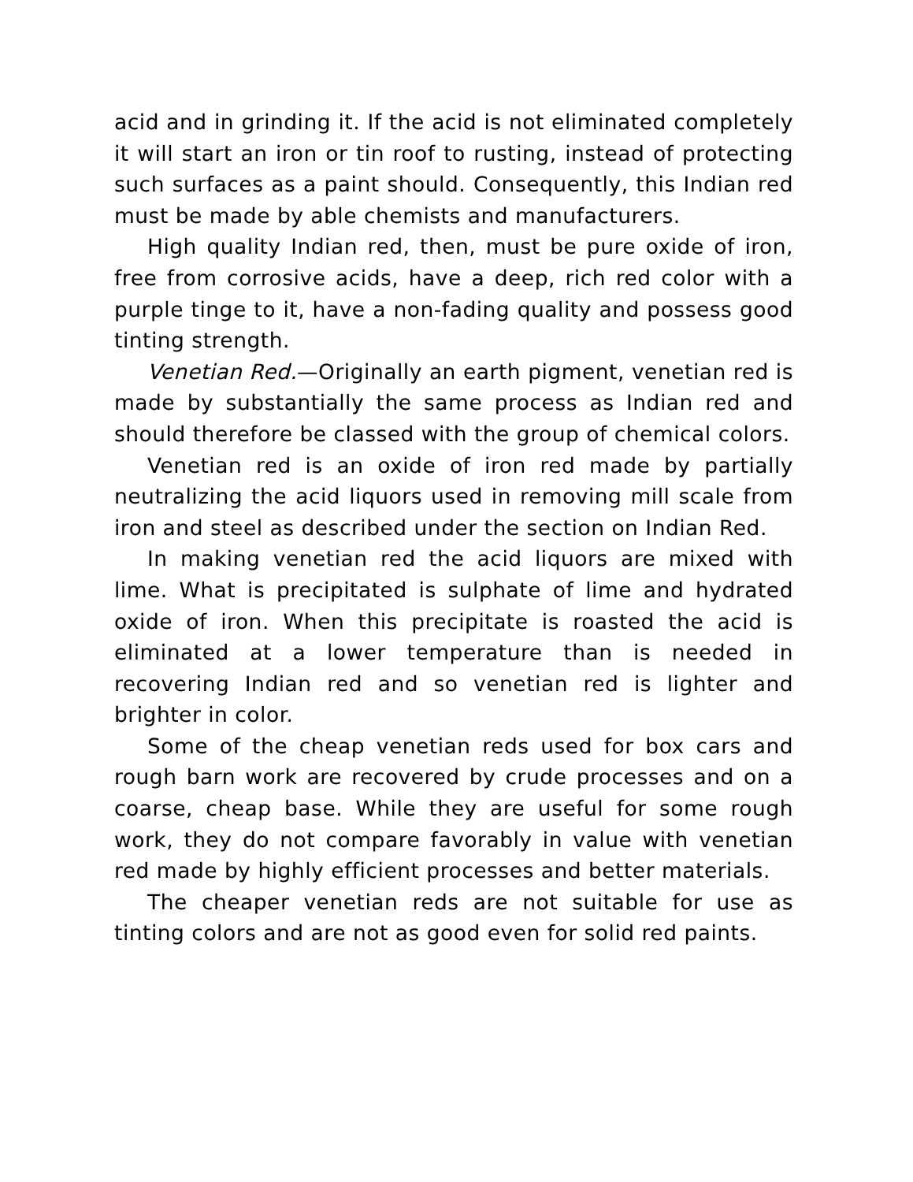acid and in grinding it. If the acid is not eliminated completely it will start an iron or tin roof to rusting, instead of protecting such surfaces as a paint should. Consequently, this Indian red must be made by able chemists and manufacturers.
High quality Indian red, then, must be pure oxide of iron, free from corrosive acids, have a deep, rich red color with a purple tinge to it, have a non-fading quality and possess good tinting strength.
Venetian Red.—Originally an earth pigment, venetian red is made by substantially the same process as Indian red and should therefore be classed with the group of chemical colors.
Venetian red is an oxide of iron red made by partially neutralizing the acid liquors used in removing mill scale from iron and steel as described under the section on Indian Red.
In making venetian red the acid liquors are mixed with lime. What is precipitated is sulphate of lime and hydrated oxide of iron. When this precipitate is roasted the acid is eliminated at a lower temperature than is needed in recovering Indian red and so venetian red is lighter and brighter in color.
Some of the cheap venetian reds used for box cars and rough barn work are recovered by crude processes and on a coarse, cheap base. While they are useful for some rough work, they do not compare favorably in value with venetian red made by highly efficient processes and better materials.
The cheaper venetian reds are not suitable for use as tinting colors and are not as good even for solid red paints.